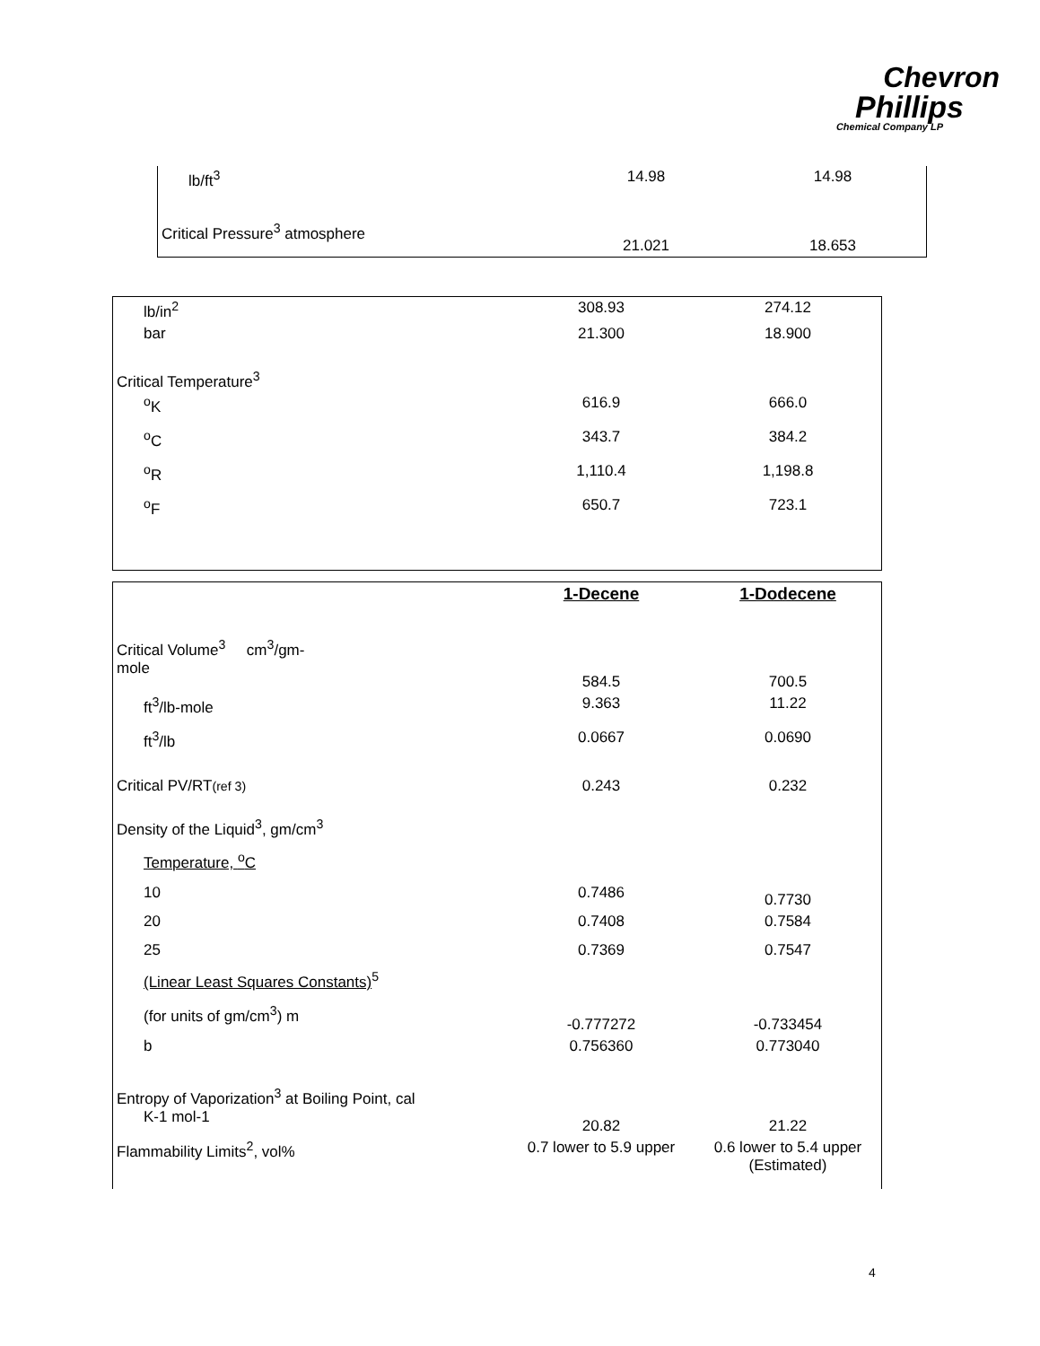Chevron
Phillips
Chemical Company LP
| lb/ft<sup>3</sup> | 14.98 | 14.98 |
| Critical Pressure<sup>3</sup> atmosphere | 21.021 | 18.653 |
| lb/in<sup>2</sup> | 308.93 | 274.12 |
| bar | 21.300 | 18.900 |
| Critical Temperature<sup>3</sup> | | |
| <sup>o</sup> K | 616.9 | 666.0 |
| <sup>o</sup> C | 343.7 | 384.2 |
| <sup>o</sup> R | 1,110.4 | 1,198.8 |
| <sup>o</sup> F | 650.7 | 723.1 |
| | 1-Decene | 1-Dodecene |
| Critical Volume<sup>3</sup> cm<sup>3</sup>/gm- mole | 584.5 | 700.5 |
| ft<sup>3</sup>/lb-mole | 9.363 | 11.22 |
| ft<sup>3</sup>/lb | 0.0667 | 0.0690 |
| Critical PV/RT (ref 3) | 0.243 | 0.232 |
| Density of the Liquid<sup>3</sup>, gm/cm<sup>3</sup> | | |
| Temperature, <sup>o</sup>C | | |
| 10 | 0.7486 | 0.7730 |
| 20 | 0.7408 | 0.7584 |
| 25 | 0.7369 | 0.7547 |
| (Linear Least Squares Constants)<sup>5</sup> | | |
| (for units of gm/cm<sup>3</sup>) m | -0.777272 | -0.733454 |
| b | 0.756360 | 0.773040 |
| Entropy of Vaporization<sup>3</sup> at Boiling Point, cal K-1 mol-1 | 20.82 | 21.22 |
| Flammability Limits<sup>2</sup>, vol% | 0.7 lower to 5.9 upper | 0.6 lower to 5.4 upper (Estimated) |
4